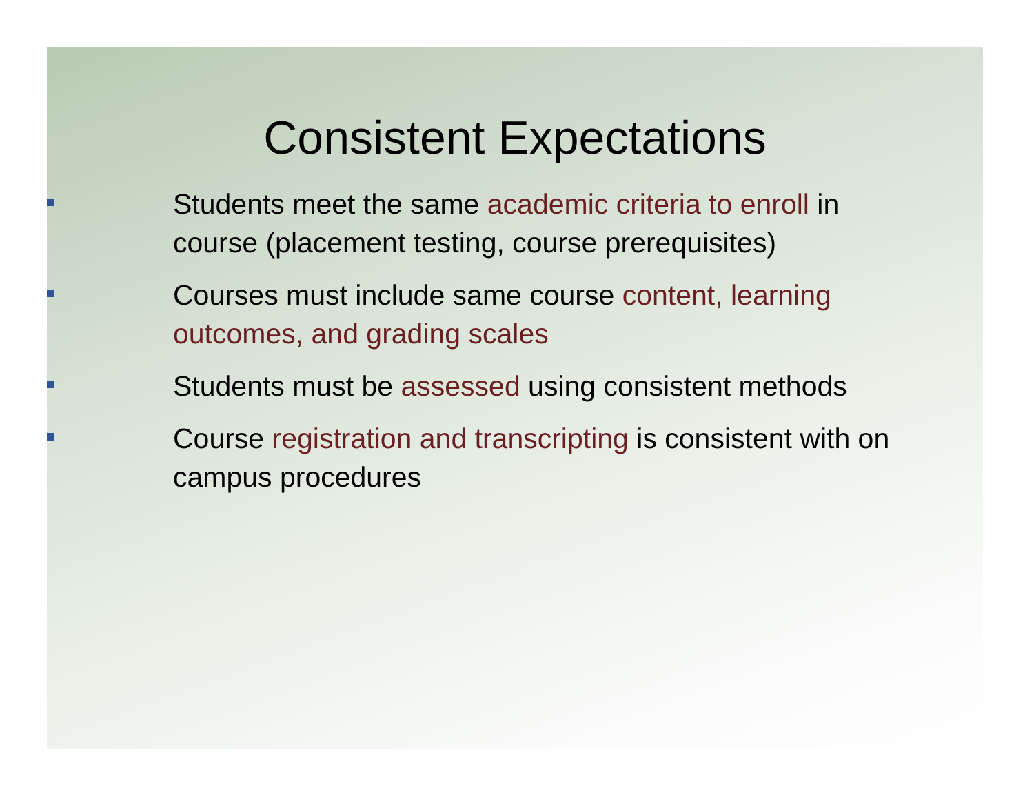Consistent Expectations
Students meet the same academic criteria to enroll in course (placement testing, course prerequisites)
Courses must include same course content, learning outcomes, and grading scales
Students must be assessed using consistent methods
Course registration and transcripting is consistent with on campus procedures